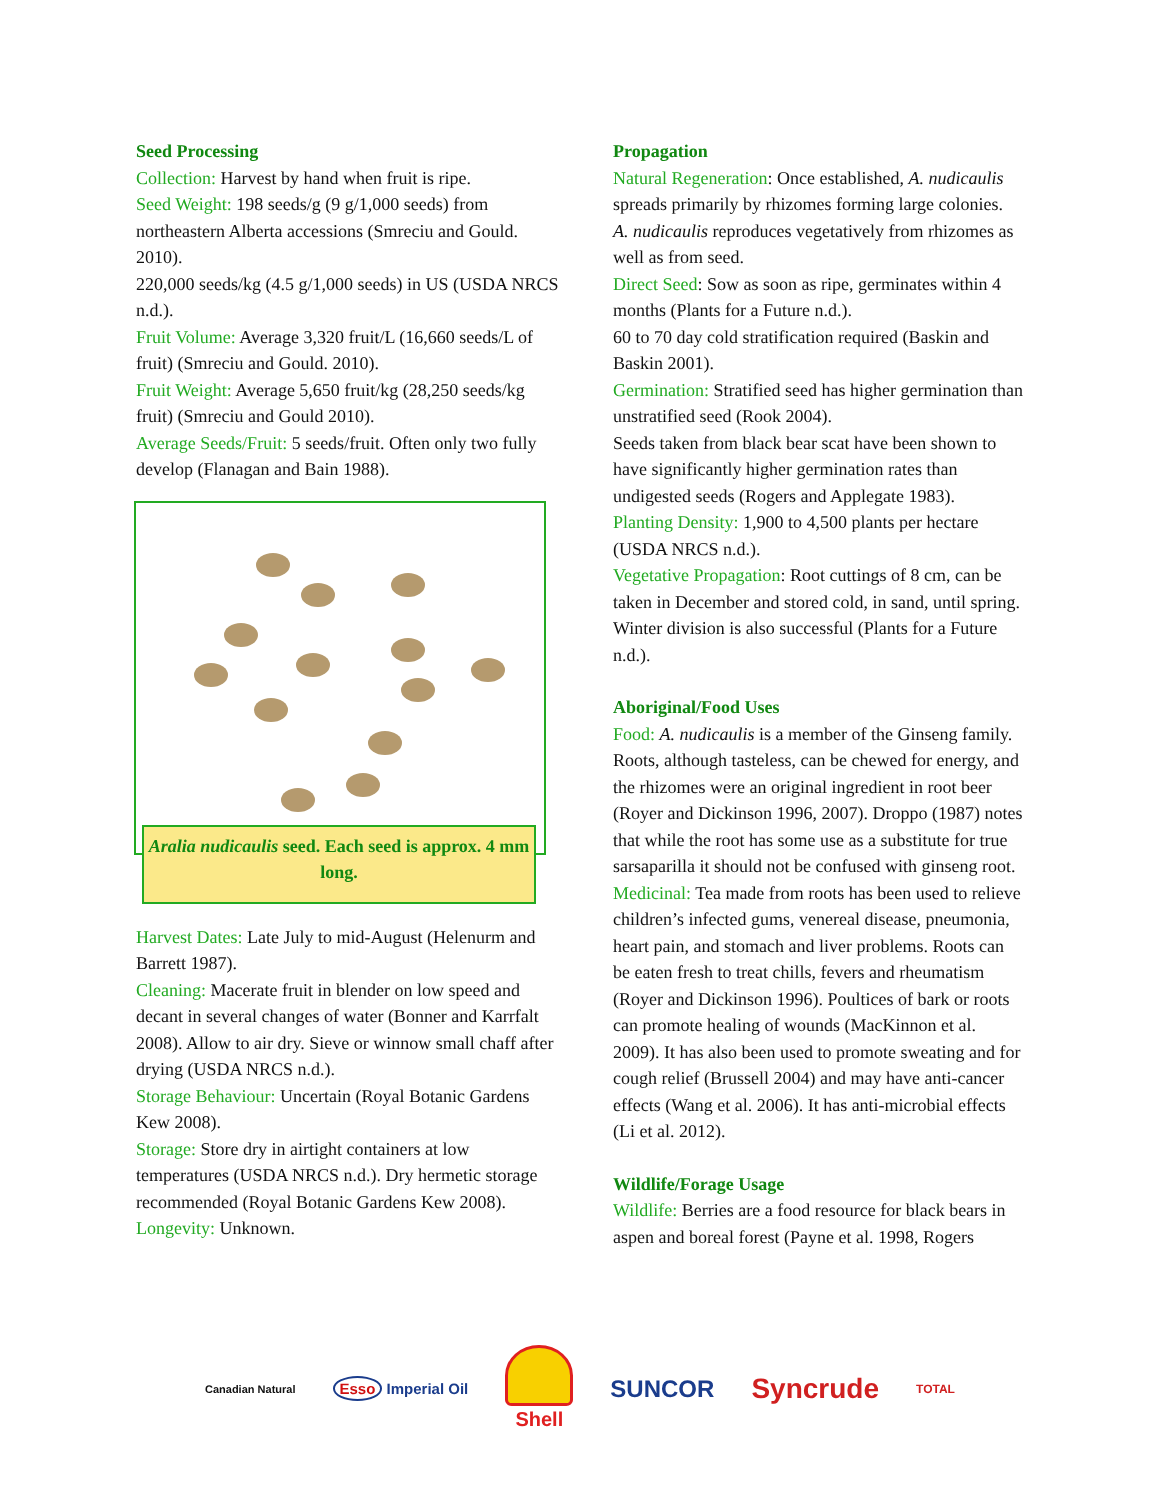Seed Processing
Collection: Harvest by hand when fruit is ripe.
Seed Weight: 198 seeds/g (9 g/1,000 seeds) from northeastern Alberta accessions (Smreciu and Gould. 2010).
220,000 seeds/kg (4.5 g/1,000 seeds) in US (USDA NRCS n.d.).
Fruit Volume: Average 3,320 fruit/L (16,660 seeds/L of fruit) (Smreciu and Gould. 2010).
Fruit Weight: Average 5,650 fruit/kg (28,250 seeds/kg fruit) (Smreciu and Gould 2010).
Average Seeds/Fruit: 5 seeds/fruit. Often only two fully develop (Flanagan and Bain 1988).
Aralia nudicaulis seed. Each seed is approx. 4 mm long.
Harvest Dates: Late July to mid-August (Helenurm and Barrett 1987).
Cleaning: Macerate fruit in blender on low speed and decant in several changes of water (Bonner and Karrfalt 2008). Allow to air dry. Sieve or winnow small chaff after drying (USDA NRCS n.d.).
Storage Behaviour: Uncertain (Royal Botanic Gardens Kew 2008).
Storage: Store dry in airtight containers at low temperatures (USDA NRCS n.d.). Dry hermetic storage recommended (Royal Botanic Gardens Kew 2008).
Longevity: Unknown.
Propagation
Natural Regeneration: Once established, A. nudicaulis spreads primarily by rhizomes forming large colonies. A. nudicaulis reproduces vegetatively from rhizomes as well as from seed.
Direct Seed: Sow as soon as ripe, germinates within 4 months (Plants for a Future n.d.).
60 to 70 day cold stratification required (Baskin and Baskin 2001).
Germination: Stratified seed has higher germination than unstratified seed (Rook 2004).
Seeds taken from black bear scat have been shown to have significantly higher germination rates than undigested seeds (Rogers and Applegate 1983).
Planting Density: 1,900 to 4,500 plants per hectare (USDA NRCS n.d.).
Vegetative Propagation: Root cuttings of 8 cm, can be taken in December and stored cold, in sand, until spring. Winter division is also successful (Plants for a Future n.d.).
Aboriginal/Food Uses
Food: A. nudicaulis is a member of the Ginseng family. Roots, although tasteless, can be chewed for energy, and the rhizomes were an original ingredient in root beer (Royer and Dickinson 1996, 2007). Droppo (1987) notes that while the root has some use as a substitute for true sarsaparilla it should not be confused with ginseng root.
Medicinal: Tea made from roots has been used to relieve children’s infected gums, venereal disease, pneumonia, heart pain, and stomach and liver problems. Roots can be eaten fresh to treat chills, fevers and rheumatism (Royer and Dickinson 1996). Poultices of bark or roots can promote healing of wounds (MacKinnon et al. 2009). It has also been used to promote sweating and for cough relief (Brussell 2004) and may have anti-cancer effects (Wang et al. 2006). It has anti-microbial effects (Li et al. 2012).
Wildlife/Forage Usage
Wildlife: Berries are a food resource for black bears in aspen and boreal forest (Payne et al. 1998, Rogers
Canadian Natural Esso Imperial Oil Shell SUNCOR Syncrude TOTAL